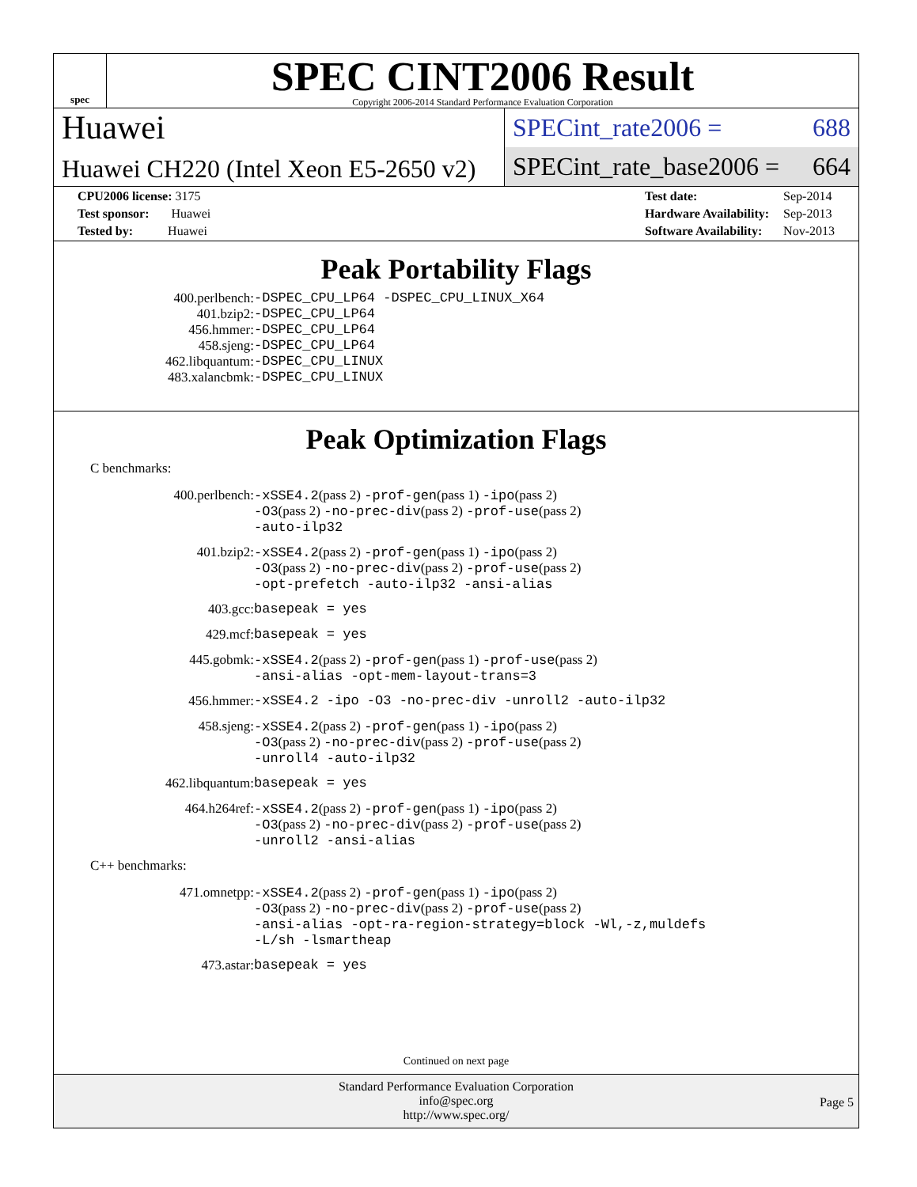spec
SPEC CINT2006 Result
Copyright 2006-2014 Standard Performance Evaluation Corporation
Huawei
Huawei CH220 (Intel Xeon E5-2650 v2)
SPECint_rate2006 = 688
SPECint_rate_base2006 = 664
| CPU2006 license: 3175 |
| Test sponsor: Huawei |
| Tested by: Huawei |
| Test date: | Sep-2014 |
| Hardware Availability: | Sep-2013 |
| Software Availability: | Nov-2013 |
Peak Portability Flags
| 400.perlbench: | -DSPEC_CPU_LP64 -DSPEC_CPU_LINUX_X64 |
| 401.bzip2: | -DSPEC_CPU_LP64 |
| 456.hmmer: | -DSPEC_CPU_LP64 |
| 458.sjeng: | -DSPEC_CPU_LP64 |
| 462.libquantum: | -DSPEC_CPU_LINUX |
| 483.xalancbmk: | -DSPEC_CPU_LINUX |
Peak Optimization Flags
C benchmarks:
| 400.perlbench: | -xSSE4.2 (pass 2) -prof-gen (pass 1) -ipo (pass 2) -O3 (pass 2) -no-prec-div (pass 2) -prof-use (pass 2) -auto-ilp32 |
| 401.bzip2: | -xSSE4.2 (pass 2) -prof-gen (pass 1) -ipo (pass 2) -O3 (pass 2) -no-prec-div (pass 2) -prof-use (pass 2) -opt-prefetch -auto-ilp32 -ansi-alias |
| 403.gcc: | basepeak = yes |
| 429.mcf: | basepeak = yes |
| 445.gobmk: | -xSSE4.2 (pass 2) -prof-gen (pass 1) -prof-use (pass 2) -ansi-alias -opt-mem-layout-trans=3 |
| 456.hmmer: | -xSSE4.2 -ipo -O3 -no-prec-div -unroll2 -auto-ilp32 |
| 458.sjeng: | -xSSE4.2 (pass 2) -prof-gen (pass 1) -ipo (pass 2) -O3 (pass 2) -no-prec-div (pass 2) -prof-use (pass 2) -unroll4 -auto-ilp32 |
| 462.libquantum: | basepeak = yes |
| 464.h264ref: | -xSSE4.2 (pass 2) -prof-gen (pass 1) -ipo (pass 2) -O3 (pass 2) -no-prec-div (pass 2) -prof-use (pass 2) -unroll2 -ansi-alias |
C++ benchmarks:
| 471.omnetpp: | -xSSE4.2 (pass 2) -prof-gen (pass 1) -ipo (pass 2) -O3 (pass 2) -no-prec-div (pass 2) -prof-use (pass 2) -ansi-alias -opt-ra-region-strategy=block -Wl,-z,muldefs -L/sh -lsmartheap |
| 473.astar: | basepeak = yes |
Continued on next page
Standard Performance Evaluation Corporation
info@spec.org
http://www.spec.org/
Page 5